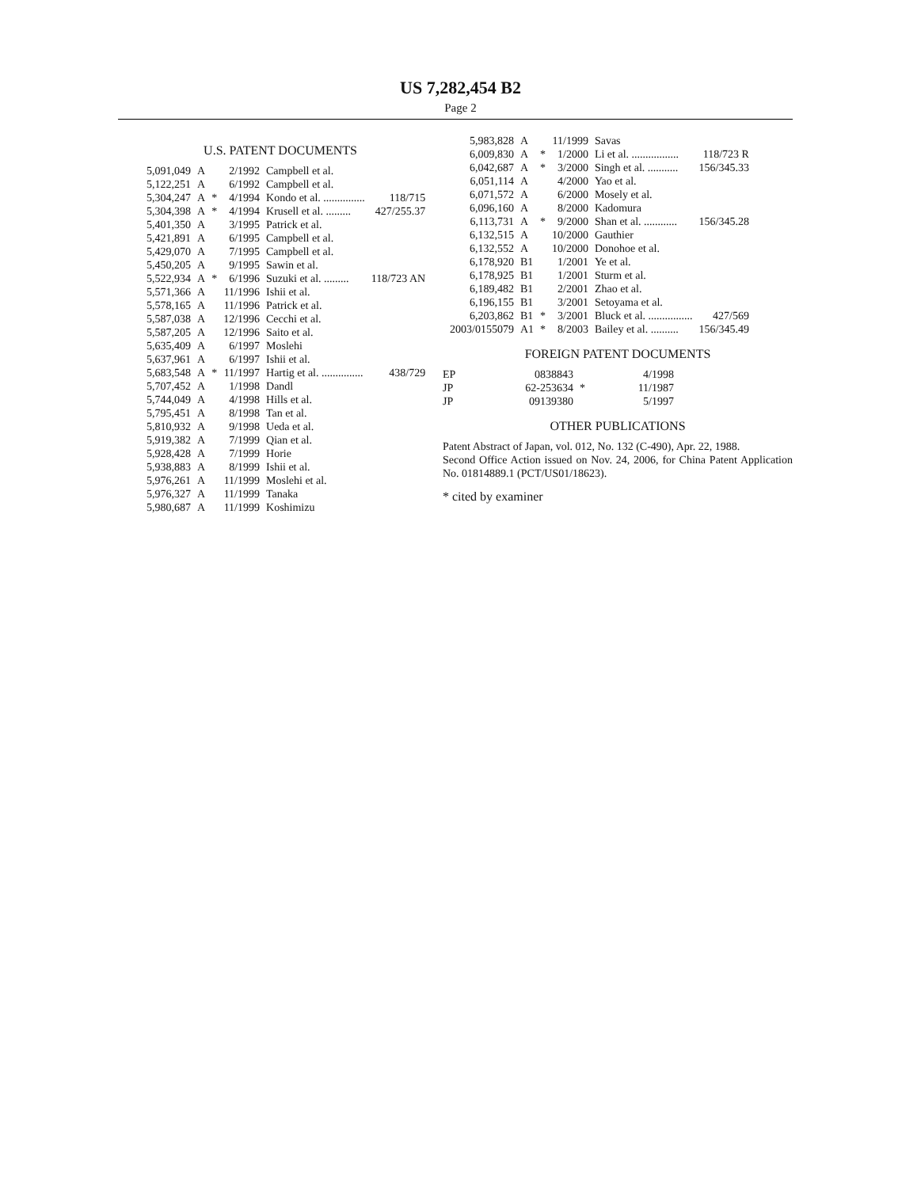US 7,282,454 B2
Page 2
U.S. PATENT DOCUMENTS
| 5,091,049 | A | | 2/1992 | Campbell et al. | |
| 5,122,251 | A | | 6/1992 | Campbell et al. | |
| 5,304,247 | A | * | 4/1994 | Kondo et al. ............... | 118/715 |
| 5,304,398 | A | * | 4/1994 | Krusell et al. ......... | 427/255.37 |
| 5,401,350 | A | | 3/1995 | Patrick et al. | |
| 5,421,891 | A | | 6/1995 | Campbell et al. | |
| 5,429,070 | A | | 7/1995 | Campbell et al. | |
| 5,450,205 | A | | 9/1995 | Sawin et al. | |
| 5,522,934 | A | * | 6/1996 | Suzuki et al. ......... | 118/723 AN |
| 5,571,366 | A | | 11/1996 | Ishii et al. | |
| 5,578,165 | A | | 11/1996 | Patrick et al. | |
| 5,587,038 | A | | 12/1996 | Cecchi et al. | |
| 5,587,205 | A | | 12/1996 | Saito et al. | |
| 5,635,409 | A | | 6/1997 | Moslehi | |
| 5,637,961 | A | | 6/1997 | Ishii et al. | |
| 5,683,548 | A | * | 11/1997 | Hartig et al. ............... | 438/729 |
| 5,707,452 | A | | 1/1998 | Dandl | |
| 5,744,049 | A | | 4/1998 | Hills et al. | |
| 5,795,451 | A | | 8/1998 | Tan et al. | |
| 5,810,932 | A | | 9/1998 | Ueda et al. | |
| 5,919,382 | A | | 7/1999 | Qian et al. | |
| 5,928,428 | A | | 7/1999 | Horie | |
| 5,938,883 | A | | 8/1999 | Ishii et al. | |
| 5,976,261 | A | | 11/1999 | Moslehi et al. | |
| 5,976,327 | A | | 11/1999 | Tanaka | |
| 5,980,687 | A | | 11/1999 | Koshimizu | |
| 5,983,828 | A | | 11/1999 | Savas | |
| 6,009,830 | A | * | 1/2000 | Li et al. ................. | 118/723 R |
| 6,042,687 | A | * | 3/2000 | Singh et al. ........... | 156/345.33 |
| 6,051,114 | A | | 4/2000 | Yao et al. | |
| 6,071,572 | A | | 6/2000 | Mosely et al. | |
| 6,096,160 | A | | 8/2000 | Kadomura | |
| 6,113,731 | A | * | 9/2000 | Shan et al. ............ | 156/345.28 |
| 6,132,515 | A | | 10/2000 | Gauthier | |
| 6,132,552 | A | | 10/2000 | Donohoe et al. | |
| 6,178,920 | B1 | | 1/2001 | Ye et al. | |
| 6,178,925 | B1 | | 1/2001 | Sturm et al. | |
| 6,189,482 | B1 | | 2/2001 | Zhao et al. | |
| 6,196,155 | B1 | | 3/2001 | Setoyama et al. | |
| 6,203,862 | B1 | * | 3/2001 | Bluck et al. ................ | 427/569 |
| 2003/0155079 | A1 | * | 8/2003 | Bailey et al. .......... | 156/345.49 |
FOREIGN PATENT DOCUMENTS
| EP | 0838843 | | 4/1998 |
| JP | 62-253634 | * | 11/1987 |
| JP | 09139380 | | 5/1997 |
OTHER PUBLICATIONS
Patent Abstract of Japan, vol. 012, No. 132 (C-490), Apr. 22, 1988.
Second Office Action issued on Nov. 24, 2006, for China Patent Application No. 01814889.1 (PCT/US01/18623).
* cited by examiner